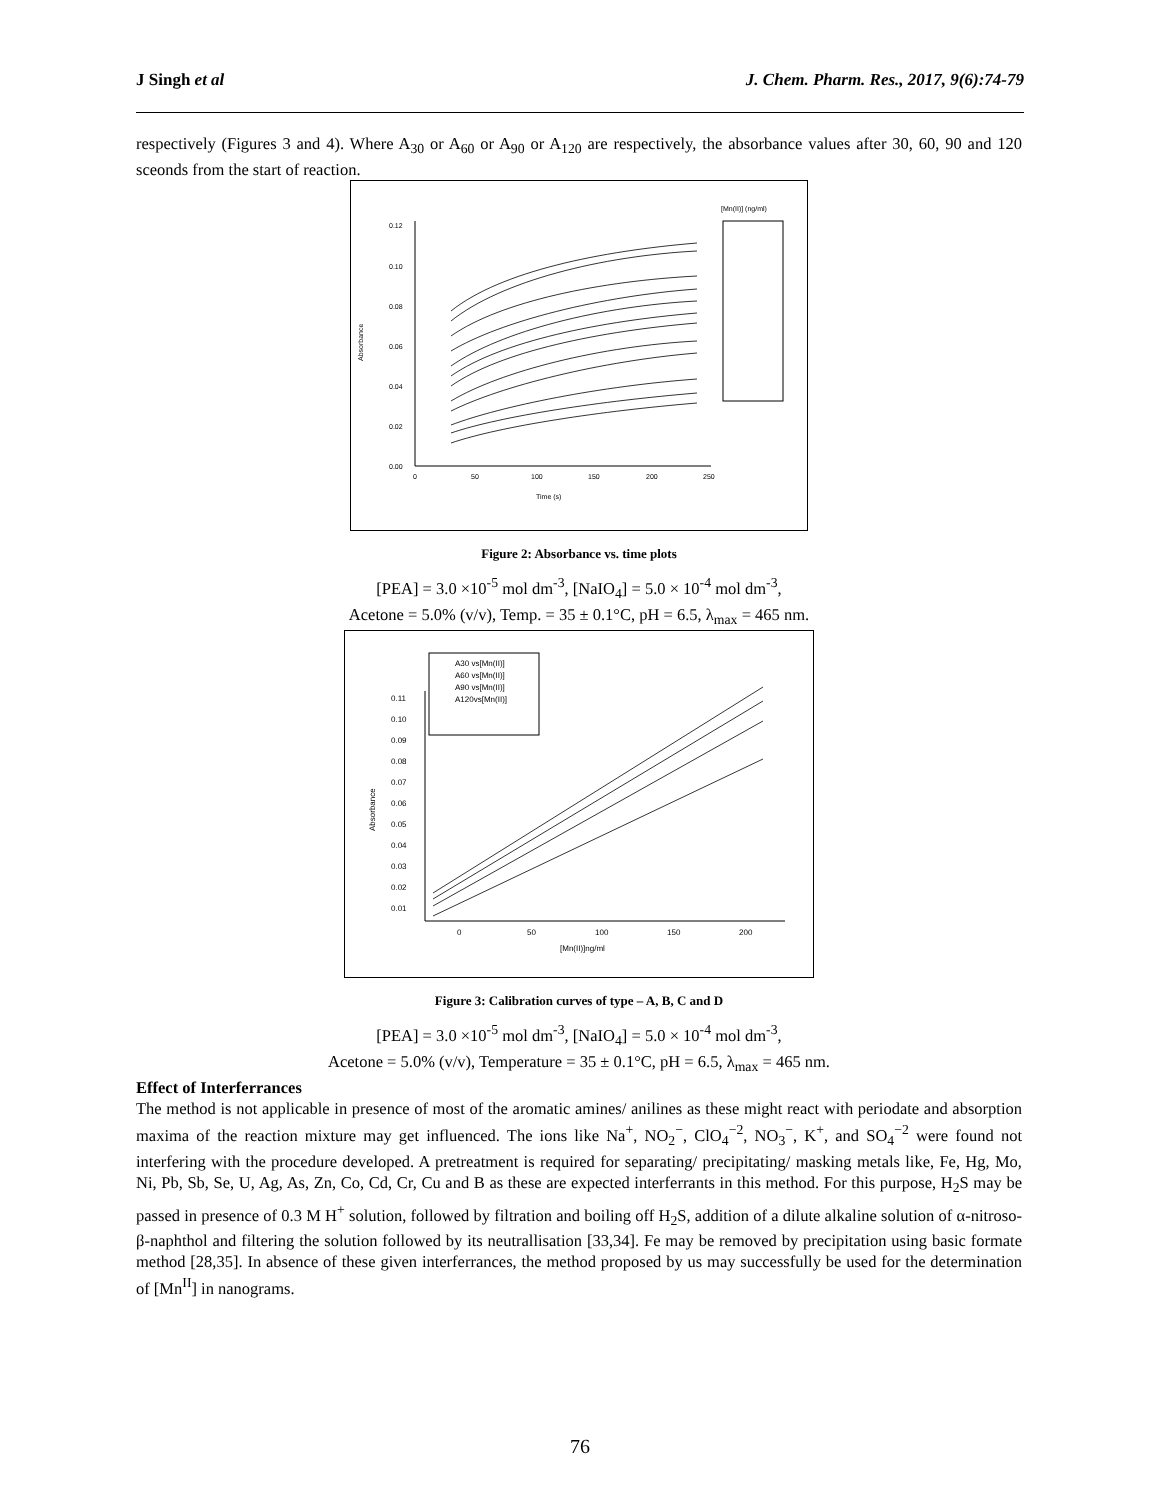J Singh et al J. Chem. Pharm. Res., 2017, 9(6):74-79
respectively (Figures 3 and 4). Where A<sub>30</sub> or A<sub>60</sub> or A<sub>90</sub> or A<sub>120</sub> are respectively, the absorbance values after 30, 60, 90 and 120 sceonds from the start of reaction.
0.12
0.10
0.08
0.06
0.04
0.02
0.00
0
50
100
150
200
250
Time (s)
Absorbance
[Mn(II)] (ng/ml)
Figure 2: Absorbance vs. time plots
[PEA] = 3.0 ×10<sup>-5</sup> mol dm<sup>-3</sup>, [NaIO<sub>4</sub>] = 5.0 × 10<sup>-4</sup> mol dm<sup>-3</sup>,
Acetone = 5.0% (v/v), Temp. = 35 ± 0.1°C, pH = 6.5, λ<sub>max</sub> = 465 nm.
0.11
0.10
0.09
0.08
0.07
0.06
0.05
0.04
0.03
0.02
0.01
0
50
100
150
200
[Mn(II)]ng/ml
Absorbance
A30 vs[Mn(II)]
A60 vs[Mn(II)]
A90 vs[Mn(II)]
A120vs[Mn(II)]
Figure 3: Calibration curves of type – A, B, C and D
[PEA] = 3.0 ×10<sup>-5</sup> mol dm<sup>-3</sup>, [NaIO<sub>4</sub>] = 5.0 × 10<sup>-4</sup> mol dm<sup>-3</sup>,
Acetone = 5.0% (v/v), Temperature = 35 ± 0.1°C, pH = 6.5, λ<sub>max</sub> = 465 nm.
Effect of Interferrances
The method is not applicable in presence of most of the aromatic amines/ anilines as these might react with periodate and absorption maxima of the reaction mixture may get influenced. The ions like Na<sup>+</sup>, NO<sub>2</sub><sup>−</sup>, ClO<sub>4</sub><sup>−2</sup>, NO<sub>3</sub><sup>−</sup>, K<sup>+</sup>, and SO<sub>4</sub><sup>−2</sup> were found not interfering with the procedure developed. A pretreatment is required for separating/ precipitating/ masking metals like, Fe, Hg, Mo, Ni, Pb, Sb, Se, U, Ag, As, Zn, Co, Cd, Cr, Cu and B as these are expected interferrants in this method. For this purpose, H<sub>2</sub>S may be passed in presence of 0.3 M H<sup>+</sup> solution, followed by filtration and boiling off H<sub>2</sub>S, addition of a dilute alkaline solution of α-nitroso-β-naphthol and filtering the solution followed by its neutrallisation [33,34]. Fe may be removed by precipitation using basic formate method [28,35]. In absence of these given interferrances, the method proposed by us may successfully be used for the determination of [Mn<sup>II</sup>] in nanograms.
76